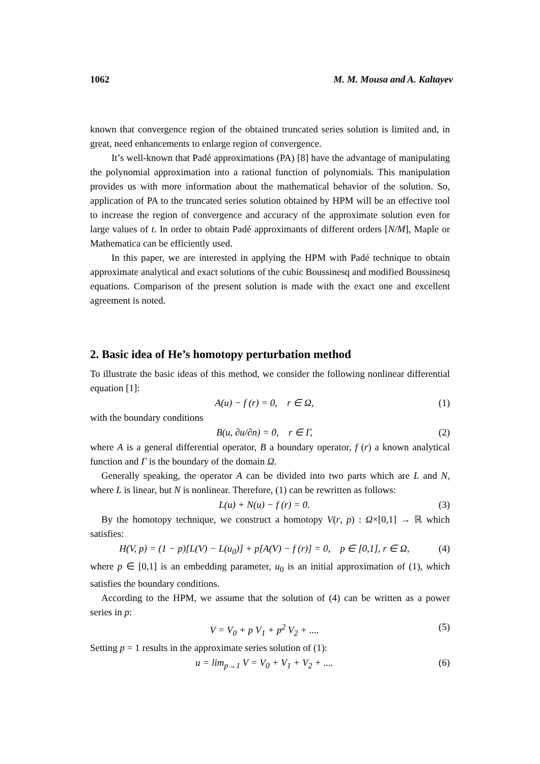1062 M. M. Mousa and A. Kaltayev
known that convergence region of the obtained truncated series solution is limited and, in great, need enhancements to enlarge region of convergence.
It’s well-known that Padé approximations (PA) [8] have the advantage of manipulating the polynomial approximation into a rational function of polynomials. This manipulation provides us with more information about the mathematical behavior of the solution. So, application of PA to the truncated series solution obtained by HPM will be an effective tool to increase the region of convergence and accuracy of the approximate solution even for large values of t. In order to obtain Padé approximants of different orders [N/M], Maple or Mathematica can be efficiently used.
In this paper, we are interested in applying the HPM with Padé technique to obtain approximate analytical and exact solutions of the cubic Boussinesq and modified Boussinesq equations. Comparison of the present solution is made with the exact one and excellent agreement is noted.
2. Basic idea of He’s homotopy perturbation method
To illustrate the basic ideas of this method, we consider the following nonlinear differential equation [1]:
A(u) − f (r) = 0, r ∈ Ω, (1)
with the boundary conditions
B(u, ∂u/∂n) = 0, r ∈ Γ, (2)
where A is a general differential operator, B a boundary operator, f (r) a known analytical function and Γ is the boundary of the domain Ω.
Generally speaking, the operator A can be divided into two parts which are L and N, where L is linear, but N is nonlinear. Therefore, (1) can be rewritten as follows:
L(u) + N(u) − f (r) = 0. (3)
By the homotopy technique, we construct a homotopy V(r, p) : Ω×[0,1] → ℝ which satisfies:
H(V, p) = (1 − p)[L(V) − L(u<sub>0</sub>)] + p[A(V) − f (r)] = 0, p ∈ [0,1], r ∈ Ω, (4)
where p ∈ [0,1] is an embedding parameter, u<sub>0</sub> is an initial approximation of (1), which satisfies the boundary conditions.
According to the HPM, we assume that the solution of (4) can be written as a power series in p:
V = V<sub>0</sub> + p V<sub>1</sub> + p<sup>2</sup> V<sub>2</sub> + .... (5)
Setting p = 1 results in the approximate series solution of (1):
u = lim<sub>p→1</sub> V = V<sub>0</sub> + V<sub>1</sub> + V<sub>2</sub> + .... (6)